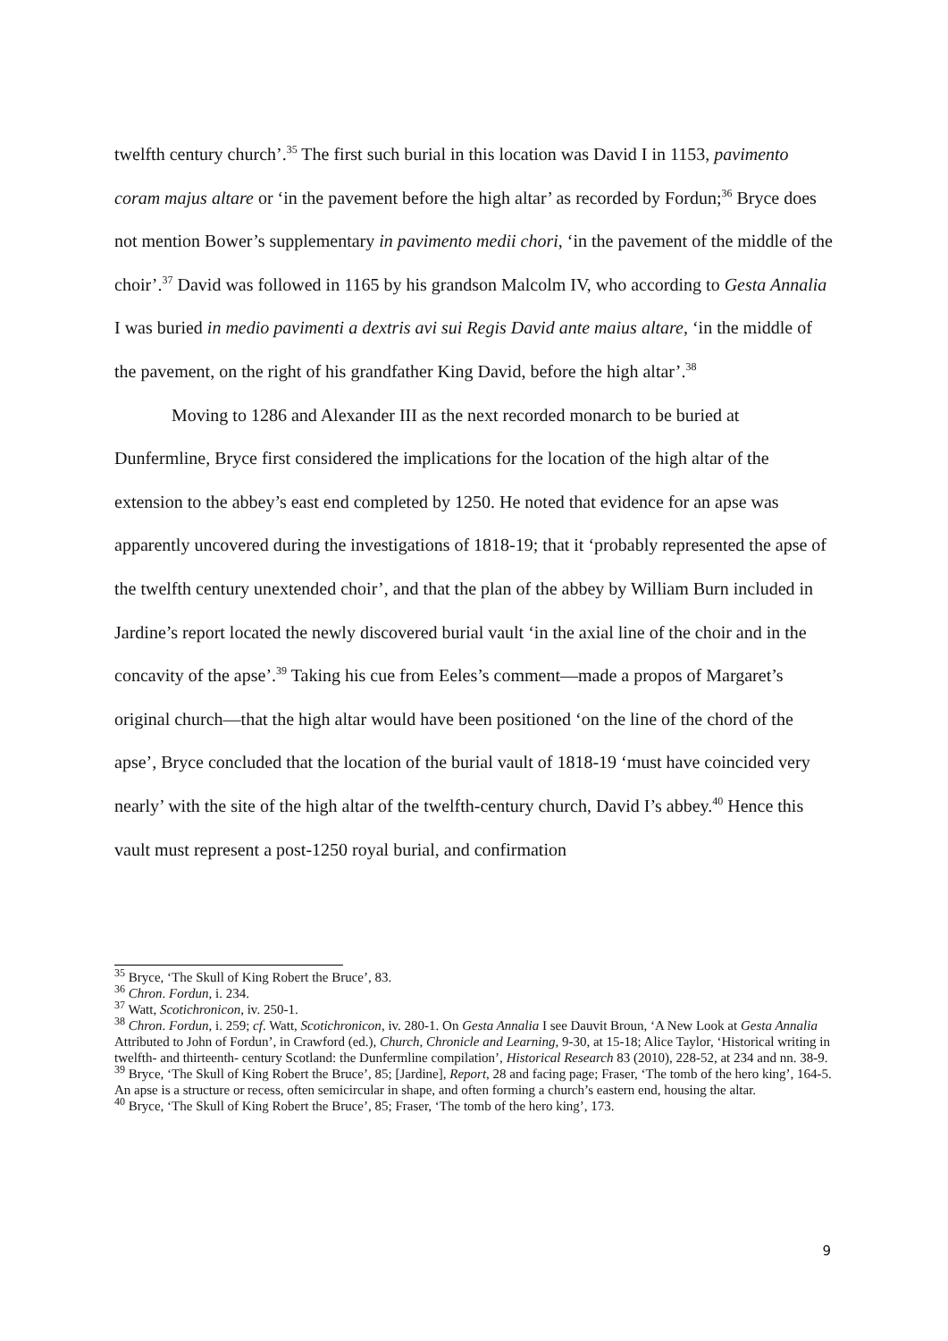twelfth century church’.<sup>35</sup> The first such burial in this location was David I in 1153, pavimento coram majus altare or ‘in the pavement before the high altar’ as recorded by Fordun;<sup>36</sup> Bryce does not mention Bower’s supplementary in pavimento medii chori, ‘in the pavement of the middle of the choir’.<sup>37</sup> David was followed in 1165 by his grandson Malcolm IV, who according to Gesta Annalia I was buried in medio pavimenti a dextris avi sui Regis David ante maius altare, ‘in the middle of the pavement, on the right of his grandfather King David, before the high altar’.<sup>38</sup>
Moving to 1286 and Alexander III as the next recorded monarch to be buried at Dunfermline, Bryce first considered the implications for the location of the high altar of the extension to the abbey’s east end completed by 1250. He noted that evidence for an apse was apparently uncovered during the investigations of 1818-19; that it ‘probably represented the apse of the twelfth century unextended choir’, and that the plan of the abbey by William Burn included in Jardine’s report located the newly discovered burial vault ‘in the axial line of the choir and in the concavity of the apse’.<sup>39</sup> Taking his cue from Eeles’s comment—made a propos of Margaret’s original church—that the high altar would have been positioned ‘on the line of the chord of the apse’, Bryce concluded that the location of the burial vault of 1818-19 ‘must have coincided very nearly’ with the site of the high altar of the twelfth-century church, David I’s abbey.<sup>40</sup> Hence this vault must represent a post-1250 royal burial, and confirmation
<sup>35</sup> Bryce, ‘The Skull of King Robert the Bruce’, 83.
<sup>36</sup> Chron. Fordun, i. 234.
<sup>37</sup> Watt, Scotichronicon, iv. 250-1.
<sup>38</sup> Chron. Fordun, i. 259; cf. Watt, Scotichronicon, iv. 280-1. On Gesta Annalia I see Dauvit Broun, ‘A New Look at Gesta Annalia Attributed to John of Fordun’, in Crawford (ed.), Church, Chronicle and Learning, 9-30, at 15-18; Alice Taylor, ‘Historical writing in twelfth- and thirteenth- century Scotland: the Dunfermline compilation’, Historical Research 83 (2010), 228-52, at 234 and nn. 38-9.
<sup>39</sup> Bryce, ‘The Skull of King Robert the Bruce’, 85; [Jardine], Report, 28 and facing page; Fraser, ‘The tomb of the hero king’, 164-5. An apse is a structure or recess, often semicircular in shape, and often forming a church’s eastern end, housing the altar.
<sup>40</sup> Bryce, ‘The Skull of King Robert the Bruce’, 85; Fraser, ‘The tomb of the hero king’, 173.
9